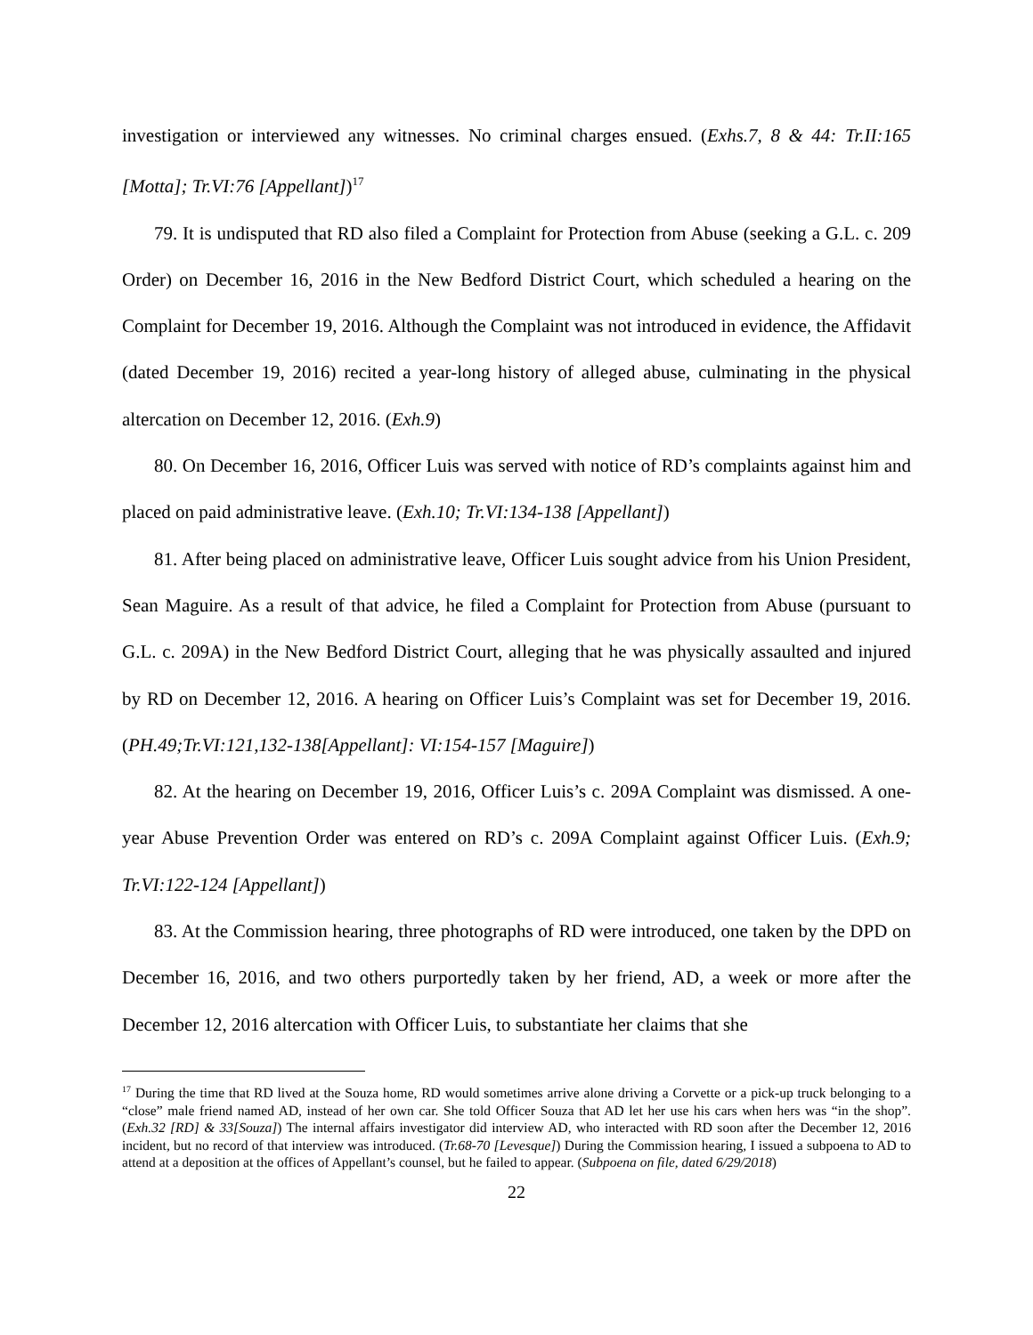investigation or interviewed any witnesses. No criminal charges ensued. (Exhs.7, 8 & 44: Tr.II:165 [Motta]; Tr.VI:76 [Appellant])<sup>17</sup>
79. It is undisputed that RD also filed a Complaint for Protection from Abuse (seeking a G.L. c. 209 Order) on December 16, 2016 in the New Bedford District Court, which scheduled a hearing on the Complaint for December 19, 2016. Although the Complaint was not introduced in evidence, the Affidavit (dated December 19, 2016) recited a year-long history of alleged abuse, culminating in the physical altercation on December 12, 2016. (Exh.9)
80. On December 16, 2016, Officer Luis was served with notice of RD’s complaints against him and placed on paid administrative leave. (Exh.10; Tr.VI:134-138 [Appellant])
81. After being placed on administrative leave, Officer Luis sought advice from his Union President, Sean Maguire. As a result of that advice, he filed a Complaint for Protection from Abuse (pursuant to G.L. c. 209A) in the New Bedford District Court, alleging that he was physically assaulted and injured by RD on December 12, 2016. A hearing on Officer Luis’s Complaint was set for December 19, 2016. (PH.49;Tr.VI:121,132-138[Appellant]: VI:154-157 [Maguire])
82. At the hearing on December 19, 2016, Officer Luis’s c. 209A Complaint was dismissed. A one-year Abuse Prevention Order was entered on RD’s c. 209A Complaint against Officer Luis. (Exh.9; Tr.VI:122-124 [Appellant])
83. At the Commission hearing, three photographs of RD were introduced, one taken by the DPD on December 16, 2016, and two others purportedly taken by her friend, AD, a week or more after the December 12, 2016 altercation with Officer Luis, to substantiate her claims that she
<sup>17</sup> During the time that RD lived at the Souza home, RD would sometimes arrive alone driving a Corvette or a pick-up truck belonging to a “close” male friend named AD, instead of her own car. She told Officer Souza that AD let her use his cars when hers was “in the shop”. (Exh.32 [RD] & 33[Souza]) The internal affairs investigator did interview AD, who interacted with RD soon after the December 12, 2016 incident, but no record of that interview was introduced. (Tr.68-70 [Levesque]) During the Commission hearing, I issued a subpoena to AD to attend at a deposition at the offices of Appellant’s counsel, but he failed to appear. (Subpoena on file, dated 6/29/2018)
22